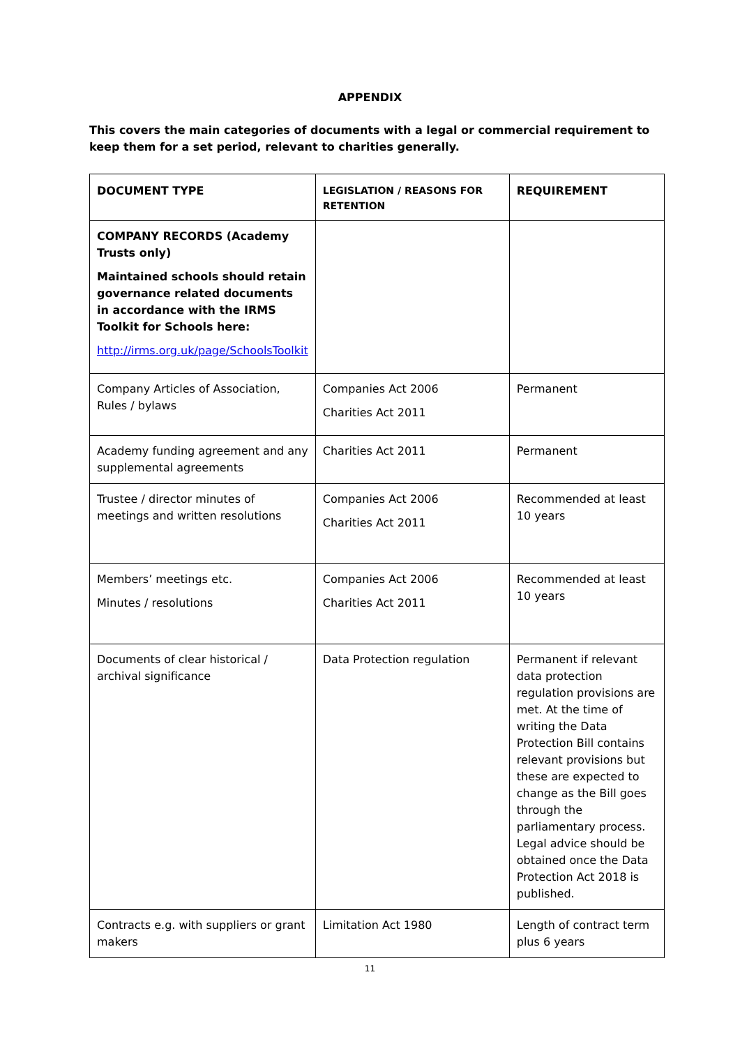APPENDIX
This covers the main categories of documents with a legal or commercial requirement to keep them for a set period, relevant to charities generally.
| DOCUMENT TYPE | LEGISLATION / REASONS FOR RETENTION | REQUIREMENT |
| --- | --- | --- |
| COMPANY RECORDS (Academy Trusts only) Maintained schools should retain governance related documents in accordance with the IRMS Toolkit for Schools here: http://irms.org.uk/page/SchoolsToolkit | | |
| Company Articles of Association, Rules / bylaws | Companies Act 2006 Charities Act 2011 | Permanent |
| Academy funding agreement and any supplemental agreements | Charities Act 2011 | Permanent |
| Trustee / director minutes of meetings and written resolutions | Companies Act 2006 Charities Act 2011 | Recommended at least 10 years |
| Members’ meetings etc. Minutes / resolutions | Companies Act 2006 Charities Act 2011 | Recommended at least 10 years |
| Documents of clear historical / archival significance | Data Protection regulation | Permanent if relevant data protection regulation provisions are met. At the time of writing the Data Protection Bill contains relevant provisions but these are expected to change as the Bill goes through the parliamentary process. Legal advice should be obtained once the Data Protection Act 2018 is published. |
| Contracts e.g. with suppliers or grant makers | Limitation Act 1980 | Length of contract term plus 6 years |
11